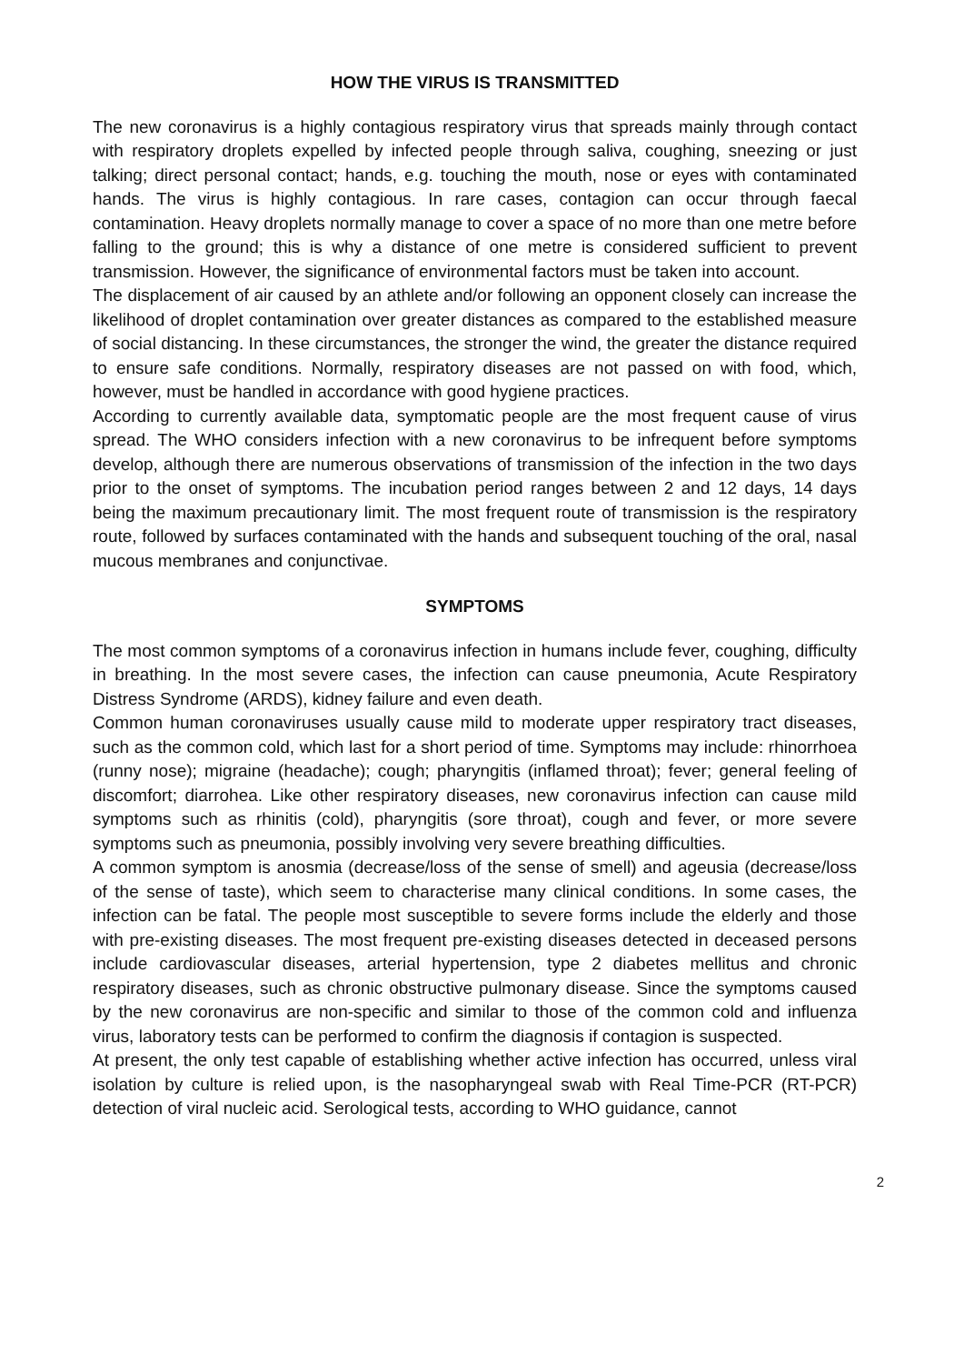HOW THE VIRUS IS TRANSMITTED
The new coronavirus is a highly contagious respiratory virus that spreads mainly through contact with respiratory droplets expelled by infected people through saliva, coughing, sneezing or just talking; direct personal contact; hands, e.g. touching the mouth, nose or eyes with contaminated hands. The virus is highly contagious. In rare cases, contagion can occur through faecal contamination. Heavy droplets normally manage to cover a space of no more than one metre before falling to the ground; this is why a distance of one metre is considered sufficient to prevent transmission. However, the significance of environmental factors must be taken into account.
The displacement of air caused by an athlete and/or following an opponent closely can increase the likelihood of droplet contamination over greater distances as compared to the established measure of social distancing. In these circumstances, the stronger the wind, the greater the distance required to ensure safe conditions. Normally, respiratory diseases are not passed on with food, which, however, must be handled in accordance with good hygiene practices.
According to currently available data, symptomatic people are the most frequent cause of virus spread. The WHO considers infection with a new coronavirus to be infrequent before symptoms develop, although there are numerous observations of transmission of the infection in the two days prior to the onset of symptoms. The incubation period ranges between 2 and 12 days, 14 days being the maximum precautionary limit. The most frequent route of transmission is the respiratory route, followed by surfaces contaminated with the hands and subsequent touching of the oral, nasal mucous membranes and conjunctivae.
SYMPTOMS
The most common symptoms of a coronavirus infection in humans include fever, coughing, difficulty in breathing. In the most severe cases, the infection can cause pneumonia, Acute Respiratory Distress Syndrome (ARDS), kidney failure and even death.
Common human coronaviruses usually cause mild to moderate upper respiratory tract diseases, such as the common cold, which last for a short period of time. Symptoms may include: rhinorrhoea (runny nose); migraine (headache); cough; pharyngitis (inflamed throat); fever; general feeling of discomfort; diarrohea. Like other respiratory diseases, new coronavirus infection can cause mild symptoms such as rhinitis (cold), pharyngitis (sore throat), cough and fever, or more severe symptoms such as pneumonia, possibly involving very severe breathing difficulties.
A common symptom is anosmia (decrease/loss of the sense of smell) and ageusia (decrease/loss of the sense of taste), which seem to characterise many clinical conditions. In some cases, the infection can be fatal. The people most susceptible to severe forms include the elderly and those with pre-existing diseases. The most frequent pre-existing diseases detected in deceased persons include cardiovascular diseases, arterial hypertension, type 2 diabetes mellitus and chronic respiratory diseases, such as chronic obstructive pulmonary disease. Since the symptoms caused by the new coronavirus are non-specific and similar to those of the common cold and influenza virus, laboratory tests can be performed to confirm the diagnosis if contagion is suspected.
At present, the only test capable of establishing whether active infection has occurred, unless viral isolation by culture is relied upon, is the nasopharyngeal swab with Real Time-PCR (RT-PCR) detection of viral nucleic acid. Serological tests, according to WHO guidance, cannot
2